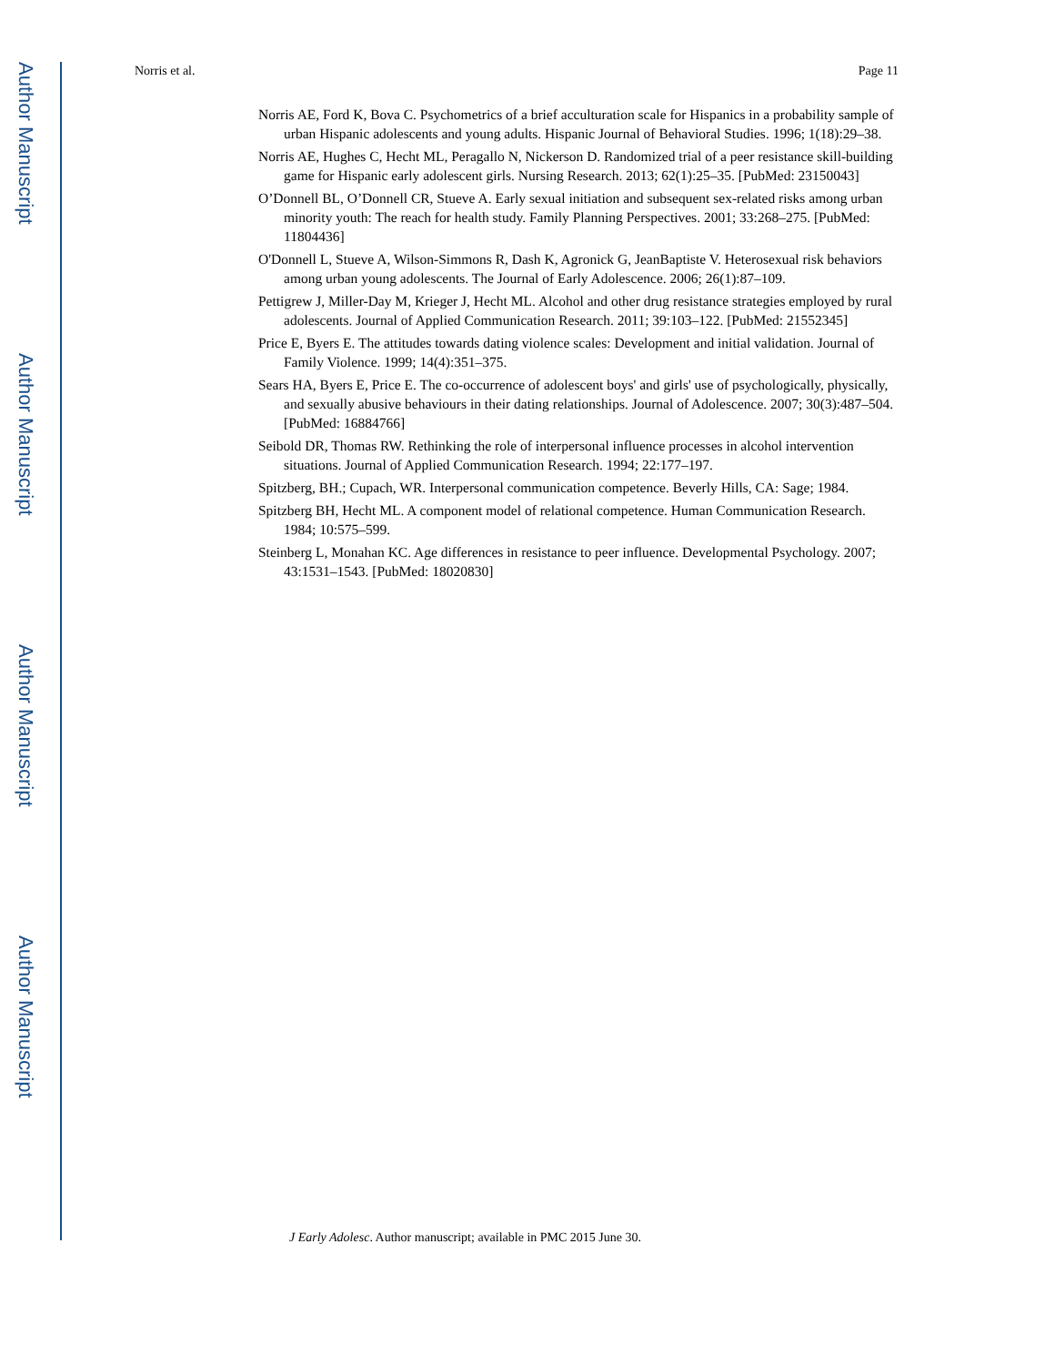Author Manuscript
Author Manuscript
Author Manuscript
Author Manuscript
Norris et al. Page 11
Norris AE, Ford K, Bova C. Psychometrics of a brief acculturation scale for Hispanics in a probability sample of urban Hispanic adolescents and young adults. Hispanic Journal of Behavioral Studies. 1996; 1(18):29–38.
Norris AE, Hughes C, Hecht ML, Peragallo N, Nickerson D. Randomized trial of a peer resistance skill-building game for Hispanic early adolescent girls. Nursing Research. 2013; 62(1):25–35. [PubMed: 23150043]
O’Donnell BL, O’Donnell CR, Stueve A. Early sexual initiation and subsequent sex-related risks among urban minority youth: The reach for health study. Family Planning Perspectives. 2001; 33:268–275. [PubMed: 11804436]
O'Donnell L, Stueve A, Wilson-Simmons R, Dash K, Agronick G, JeanBaptiste V. Heterosexual risk behaviors among urban young adolescents. The Journal of Early Adolescence. 2006; 26(1):87–109.
Pettigrew J, Miller-Day M, Krieger J, Hecht ML. Alcohol and other drug resistance strategies employed by rural adolescents. Journal of Applied Communication Research. 2011; 39:103–122. [PubMed: 21552345]
Price E, Byers E. The attitudes towards dating violence scales: Development and initial validation. Journal of Family Violence. 1999; 14(4):351–375.
Sears HA, Byers E, Price E. The co-occurrence of adolescent boys' and girls' use of psychologically, physically, and sexually abusive behaviours in their dating relationships. Journal of Adolescence. 2007; 30(3):487–504. [PubMed: 16884766]
Seibold DR, Thomas RW. Rethinking the role of interpersonal influence processes in alcohol intervention situations. Journal of Applied Communication Research. 1994; 22:177–197.
Spitzberg, BH.; Cupach, WR. Interpersonal communication competence. Beverly Hills, CA: Sage; 1984.
Spitzberg BH, Hecht ML. A component model of relational competence. Human Communication Research. 1984; 10:575–599.
Steinberg L, Monahan KC. Age differences in resistance to peer influence. Developmental Psychology. 2007; 43:1531–1543. [PubMed: 18020830]
J Early Adolesc. Author manuscript; available in PMC 2015 June 30.